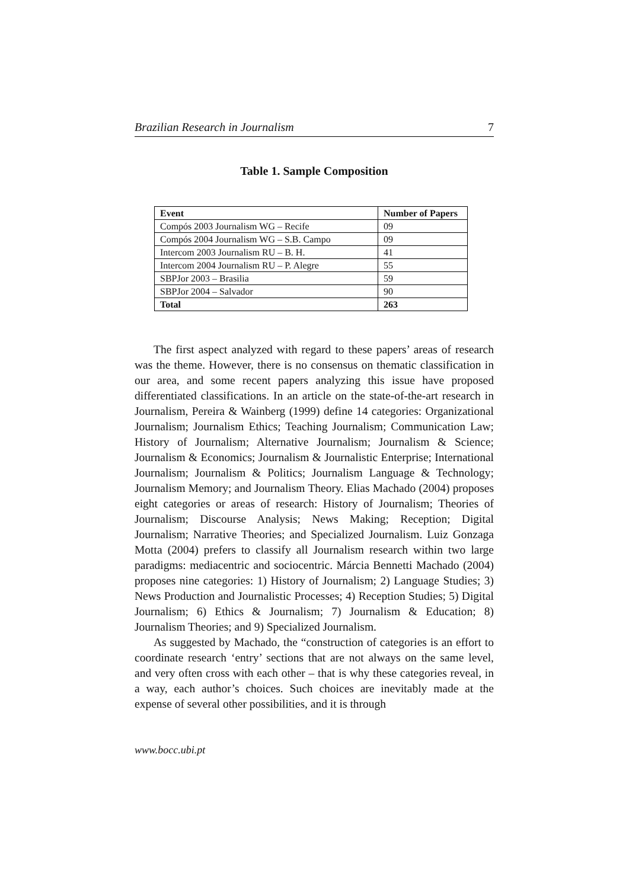Brazilian Research in Journalism 7
Table 1. Sample Composition
| Event | Number of Papers |
| --- | --- |
| Compós 2003 Journalism WG – Recife | 09 |
| Compós 2004 Journalism WG – S.B. Campo | 09 |
| Intercom 2003 Journalism RU – B. H. | 41 |
| Intercom 2004 Journalism RU – P. Alegre | 55 |
| SBPJor 2003 – Brasilia | 59 |
| SBPJor 2004 – Salvador | 90 |
| Total | 263 |
The first aspect analyzed with regard to these papers’ areas of research was the theme. However, there is no consensus on thematic classification in our area, and some recent papers analyzing this issue have proposed differentiated classifications. In an article on the state-of-the-art research in Journalism, Pereira & Wainberg (1999) define 14 categories: Organizational Journalism; Journalism Ethics; Teaching Journalism; Communication Law; History of Journalism; Alternative Journalism; Journalism & Science; Journalism & Economics; Journalism & Journalistic Enterprise; International Journalism; Journalism & Politics; Journalism Language & Technology; Journalism Memory; and Journalism Theory. Elias Machado (2004) proposes eight categories or areas of research: History of Journalism; Theories of Journalism; Discourse Analysis; News Making; Reception; Digital Journalism; Narrative Theories; and Specialized Journalism. Luiz Gonzaga Motta (2004) prefers to classify all Journalism research within two large paradigms: mediacentric and sociocentric. Márcia Bennetti Machado (2004) proposes nine categories: 1) History of Journalism; 2) Language Studies; 3) News Production and Journalistic Processes; 4) Reception Studies; 5) Digital Journalism; 6) Ethics & Journalism; 7) Journalism & Education; 8) Journalism Theories; and 9) Specialized Journalism.
As suggested by Machado, the “construction of categories is an effort to coordinate research ‘entry’ sections that are not always on the same level, and very often cross with each other – that is why these categories reveal, in a way, each author’s choices. Such choices are inevitably made at the expense of several other possibilities, and it is through
www.bocc.ubi.pt